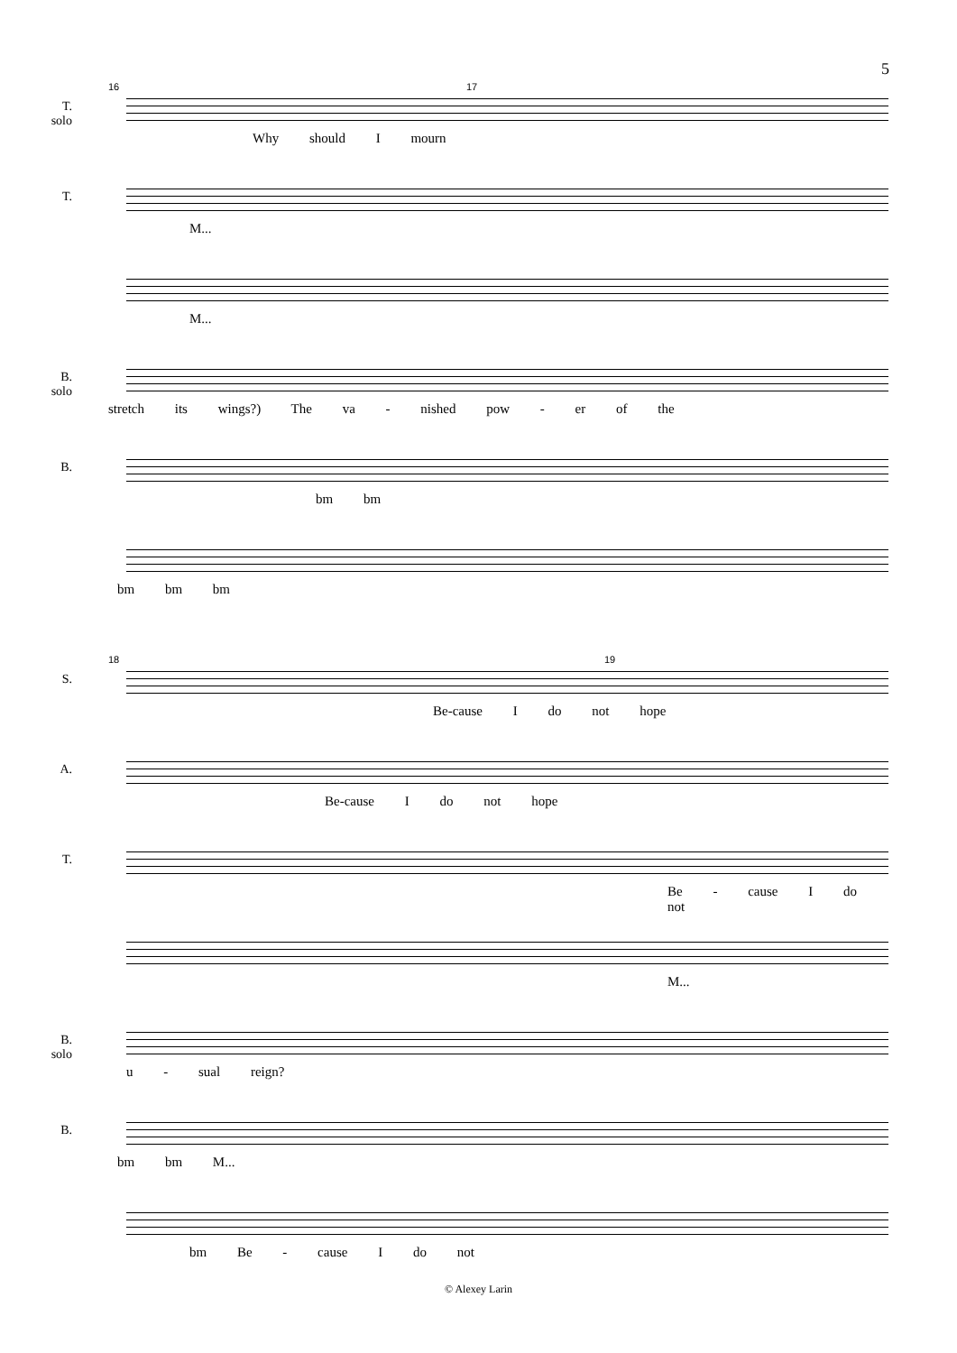5
16 17
T.
solo
Why should I mourn
T.
M...
M...
B.
solo
stretch its wings?) The va - nished pow - er of the
B.
bm bm
bm bm bm
18 19
S.
Be-cause I do not hope
A.
Be-cause I do not hope
T.
Be - cause I do not
M...
B.
solo
u - sual reign?
B.
bm bm M...
bm Be - cause I do not
© Alexey Larin